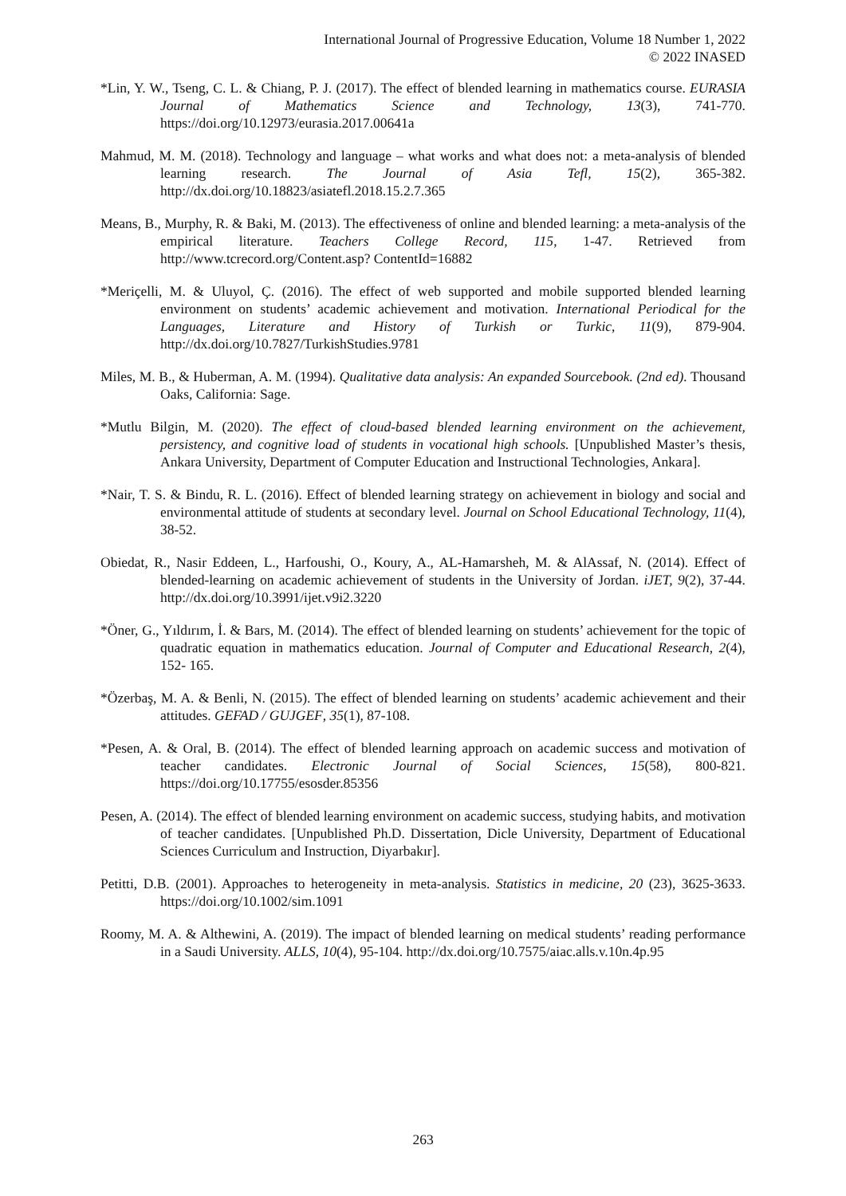International Journal of Progressive Education, Volume 18 Number 1, 2022
© 2022 INASED
*Lin, Y. W., Tseng, C. L. & Chiang, P. J. (2017). The effect of blended learning in mathematics course. EURASIA Journal of Mathematics Science and Technology, 13(3), 741-770. https://doi.org/10.12973/eurasia.2017.00641a
Mahmud, M. M. (2018). Technology and language – what works and what does not: a meta-analysis of blended learning research. The Journal of Asia Tefl, 15(2), 365-382. http://dx.doi.org/10.18823/asiatefl.2018.15.2.7.365
Means, B., Murphy, R. & Baki, M. (2013). The effectiveness of online and blended learning: a meta-analysis of the empirical literature. Teachers College Record, 115, 1-47. Retrieved from http://www.tcrecord.org/Content.asp? ContentId=16882
*Meriçelli, M. & Uluyol, Ç. (2016). The effect of web supported and mobile supported blended learning environment on students’ academic achievement and motivation. International Periodical for the Languages, Literature and History of Turkish or Turkic, 11(9), 879-904. http://dx.doi.org/10.7827/TurkishStudies.9781
Miles, M. B., & Huberman, A. M. (1994). Qualitative data analysis: An expanded Sourcebook. (2nd ed). Thousand Oaks, California: Sage.
*Mutlu Bilgin, M. (2020). The effect of cloud-based blended learning environment on the achievement, persistency, and cognitive load of students in vocational high schools. [Unpublished Master’s thesis, Ankara University, Department of Computer Education and Instructional Technologies, Ankara].
*Nair, T. S. & Bindu, R. L. (2016). Effect of blended learning strategy on achievement in biology and social and environmental attitude of students at secondary level. Journal on School Educational Technology, 11(4), 38-52.
Obiedat, R., Nasir Eddeen, L., Harfoushi, O., Koury, A., AL-Hamarsheh, M. & AlAssaf, N. (2014). Effect of blended-learning on academic achievement of students in the University of Jordan. iJET, 9(2), 37-44. http://dx.doi.org/10.3991/ijet.v9i2.3220
*Öner, G., Yıldırım, İ. & Bars, M. (2014). The effect of blended learning on students’ achievement for the topic of quadratic equation in mathematics education. Journal of Computer and Educational Research, 2(4), 152- 165.
*Özerbaş, M. A. & Benli, N. (2015). The effect of blended learning on students’ academic achievement and their attitudes. GEFAD / GUJGEF, 35(1), 87-108.
*Pesen, A. & Oral, B. (2014). The effect of blended learning approach on academic success and motivation of teacher candidates. Electronic Journal of Social Sciences, 15(58), 800-821. https://doi.org/10.17755/esosder.85356
Pesen, A. (2014). The effect of blended learning environment on academic success, studying habits, and motivation of teacher candidates. [Unpublished Ph.D. Dissertation, Dicle University, Department of Educational Sciences Curriculum and Instruction, Diyarbakır].
Petitti, D.B. (2001). Approaches to heterogeneity in meta-analysis. Statistics in medicine, 20 (23), 3625-3633. https://doi.org/10.1002/sim.1091
Roomy, M. A. & Althewini, A. (2019). The impact of blended learning on medical students’ reading performance in a Saudi University. ALLS, 10(4), 95-104. http://dx.doi.org/10.7575/aiac.alls.v.10n.4p.95
263